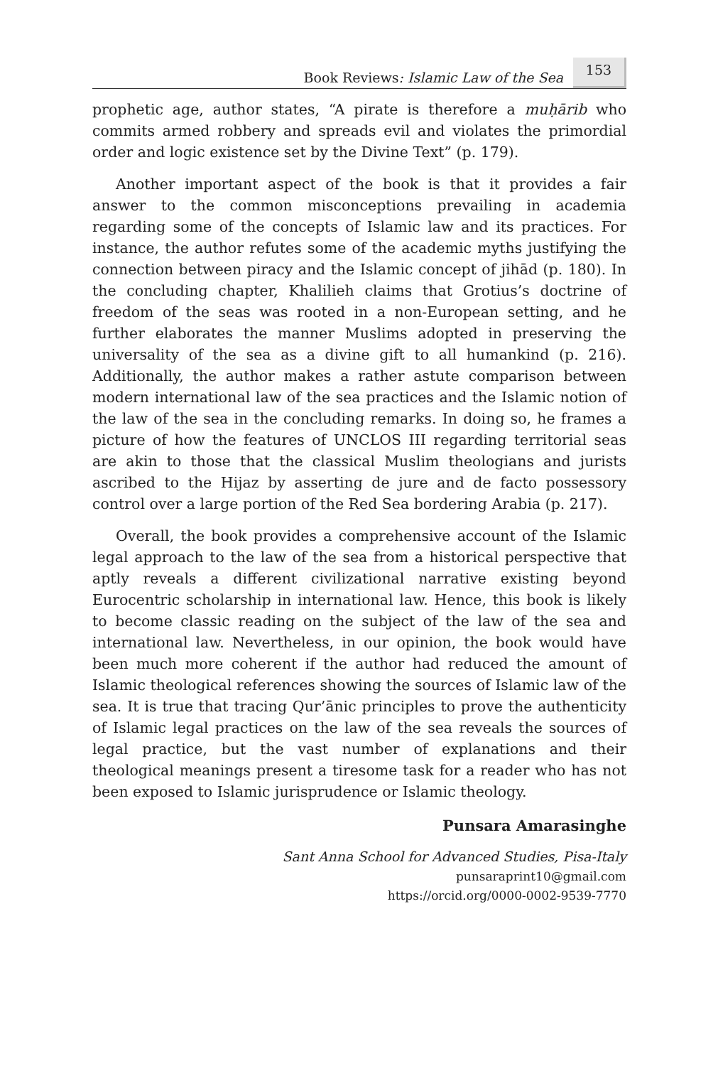Book Reviews: Islamic Law of the Sea 153
prophetic age, author states, “A pirate is therefore a muḥārib who commits armed robbery and spreads evil and violates the primordial order and logic existence set by the Divine Text” (p. 179).
Another important aspect of the book is that it provides a fair answer to the common misconceptions prevailing in academia regarding some of the concepts of Islamic law and its practices. For instance, the author refutes some of the academic myths justifying the connection between piracy and the Islamic concept of jihād (p. 180). In the concluding chapter, Khalilieh claims that Grotius’s doctrine of freedom of the seas was rooted in a non-European setting, and he further elaborates the manner Muslims adopted in preserving the universality of the sea as a divine gift to all humankind (p. 216). Additionally, the author makes a rather astute comparison between modern international law of the sea practices and the Islamic notion of the law of the sea in the concluding remarks. In doing so, he frames a picture of how the features of UNCLOS III regarding territorial seas are akin to those that the classical Muslim theologians and jurists ascribed to the Hijaz by asserting de jure and de facto possessory control over a large portion of the Red Sea bordering Arabia (p. 217).
Overall, the book provides a comprehensive account of the Islamic legal approach to the law of the sea from a historical perspective that aptly reveals a different civilizational narrative existing beyond Eurocentric scholarship in international law. Hence, this book is likely to become classic reading on the subject of the law of the sea and international law. Nevertheless, in our opinion, the book would have been much more coherent if the author had reduced the amount of Islamic theological references showing the sources of Islamic law of the sea. It is true that tracing Qur’ānic principles to prove the authenticity of Islamic legal practices on the law of the sea reveals the sources of legal practice, but the vast number of explanations and their theological meanings present a tiresome task for a reader who has not been exposed to Islamic jurisprudence or Islamic theology.
Punsara Amarasinghe
Sant Anna School for Advanced Studies, Pisa-Italy
punsaraprint10@gmail.com
https://orcid.org/0000-0002-9539-7770